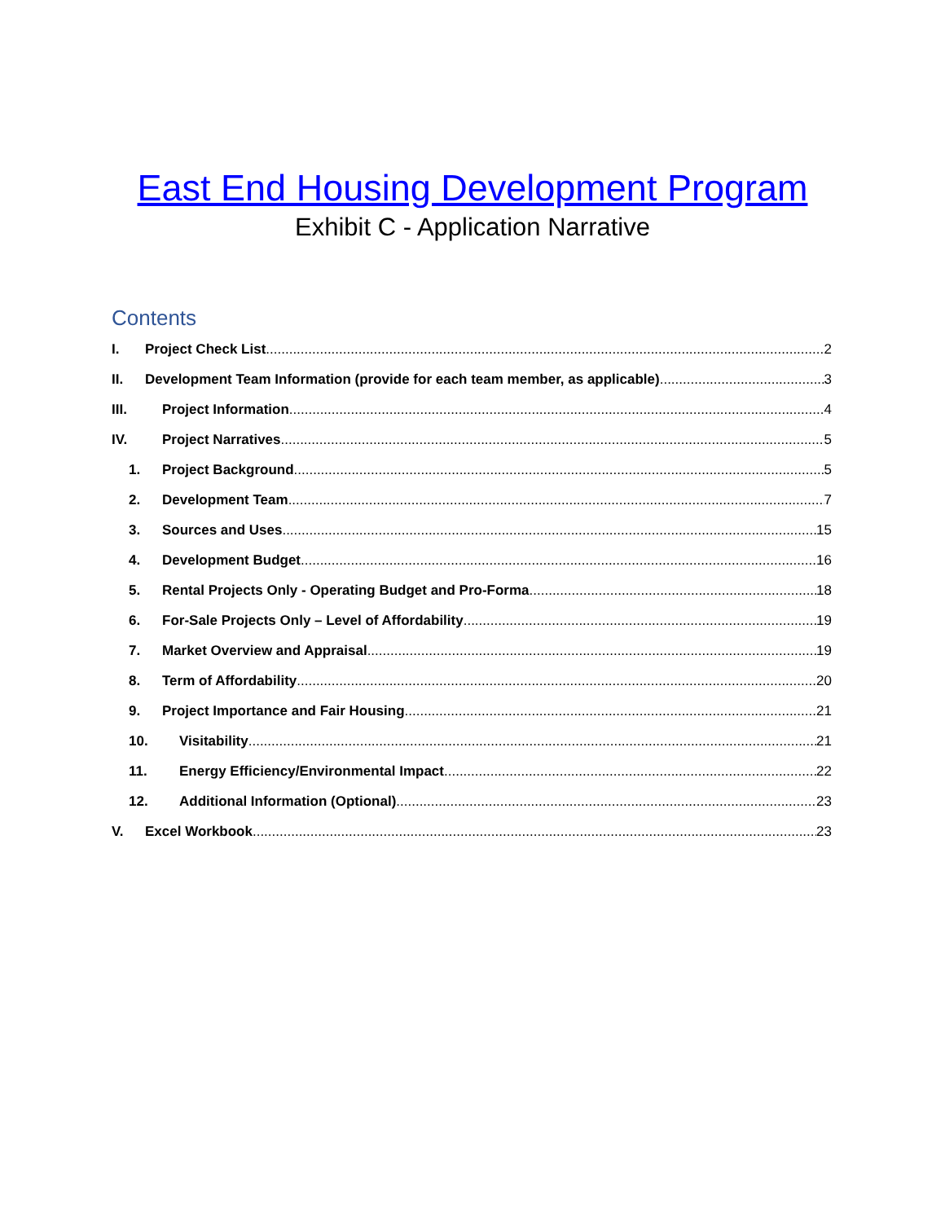East End Housing Development Program
Exhibit C - Application Narrative
Contents
I. Project Check List 2
II. Development Team Information (provide for each team member, as applicable) 3
III. Project Information 4
IV. Project Narratives 5
1. Project Background 5
2. Development Team 7
3. Sources and Uses 15
4. Development Budget 16
5. Rental Projects Only - Operating Budget and Pro-Forma 18
6. For-Sale Projects Only – Level of Affordability 19
7. Market Overview and Appraisal 19
8. Term of Affordability 20
9. Project Importance and Fair Housing 21
10. Visitability 21
11. Energy Efficiency/Environmental Impact 22
12. Additional Information (Optional) 23
V. Excel Workbook 23